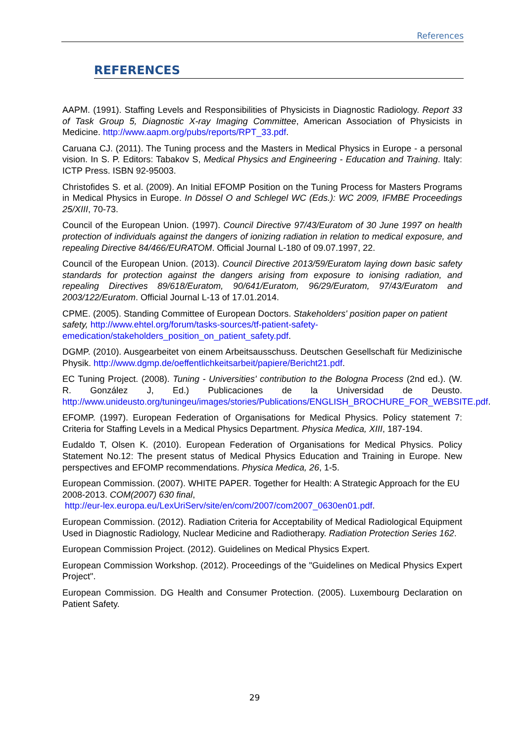References
REFERENCES
AAPM. (1991). Staffing Levels and Responsibilities of Physicists in Diagnostic Radiology. Report 33 of Task Group 5, Diagnostic X-ray Imaging Committee, American Association of Physicists in Medicine. http://www.aapm.org/pubs/reports/RPT_33.pdf.
Caruana CJ. (2011). The Tuning process and the Masters in Medical Physics in Europe - a personal vision. In S. P. Editors: Tabakov S, Medical Physics and Engineering - Education and Training. Italy: ICTP Press. ISBN 92-95003.
Christofides S. et al. (2009). An Initial EFOMP Position on the Tuning Process for Masters Programs in Medical Physics in Europe. In Dössel O and Schlegel WC (Eds.): WC 2009, IFMBE Proceedings 25/XIII, 70-73.
Council of the European Union. (1997). Council Directive 97/43/Euratom of 30 June 1997 on health protection of individuals against the dangers of ionizing radiation in relation to medical exposure, and repealing Directive 84/466/EURATOM. Official Journal L-180 of 09.07.1997, 22.
Council of the European Union. (2013). Council Directive 2013/59/Euratom laying down basic safety standards for protection against the dangers arising from exposure to ionising radiation, and repealing Directives 89/618/Euratom, 90/641/Euratom, 96/29/Euratom, 97/43/Euratom and 2003/122/Euratom. Official Journal L-13 of 17.01.2014.
CPME. (2005). Standing Committee of European Doctors. Stakeholders' position paper on patient safety, http://www.ehtel.org/forum/tasks-sources/tf-patient-safety-emedication/stakeholders_position_on_patient_safety.pdf.
DGMP. (2010). Ausgearbeitet von einem Arbeitsausschuss. Deutschen Gesellschaft für Medizinische Physik. http://www.dgmp.de/oeffentlichkeitsarbeit/papiere/Bericht21.pdf.
EC Tuning Project. (2008). Tuning - Universities' contribution to the Bologna Process (2nd ed.). (W. R. González J, Ed.) Publicaciones de la Universidad de Deusto. http://www.unideusto.org/tuningeu/images/stories/Publications/ENGLISH_BROCHURE_FOR_WEBSITE.pdf.
EFOMP. (1997). European Federation of Organisations for Medical Physics. Policy statement 7: Criteria for Staffing Levels in a Medical Physics Department. Physica Medica, XIII, 187-194.
Eudaldo T, Olsen K. (2010). European Federation of Organisations for Medical Physics. Policy Statement No.12: The present status of Medical Physics Education and Training in Europe. New perspectives and EFOMP recommendations. Physica Medica, 26, 1-5.
European Commission. (2007). WHITE PAPER. Together for Health: A Strategic Approach for the EU 2008-2013. COM(2007) 630 final,
http://eur-lex.europa.eu/LexUriServ/site/en/com/2007/com2007_0630en01.pdf.
European Commission. (2012). Radiation Criteria for Acceptability of Medical Radiological Equipment Used in Diagnostic Radiology, Nuclear Medicine and Radiotherapy. Radiation Protection Series 162.
European Commission Project. (2012). Guidelines on Medical Physics Expert.
European Commission Workshop. (2012). Proceedings of the "Guidelines on Medical Physics Expert Project".
European Commission. DG Health and Consumer Protection. (2005). Luxembourg Declaration on Patient Safety.
29